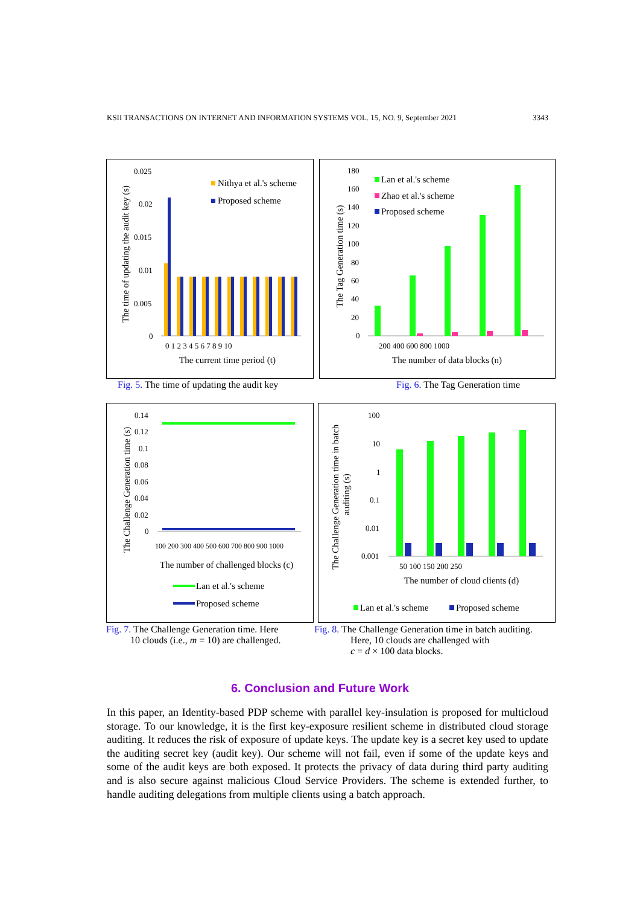KSII TRANSACTIONS ON INTERNET AND INFORMATION SYSTEMS VOL. 15, NO. 9, September 2021 3343
0.025
0.02
0.015
0.01
0.005
0
0 1 2 3 4 5 6 7 8 9 10
The current time period (t)
Nithya et al.'s scheme
Proposed scheme
The time of updating the audit key (s)
180
160
140
120
100
80
60
40
20
0
200 400 600 800 1000
The number of data blocks (n)
Lan et al.'s scheme
Zhao et al.'s scheme
Proposed scheme
The Tag Generation time (s)
Fig. 5. The time of updating the audit key
Fig. 6. The Tag Generation time
0.14
0.12
0.1
0.08
0.06
0.04
0.02
0
100 200 300 400 500 600 700 800 900 1000
The number of challenged blocks (c)
Lan et al.'s scheme
Proposed scheme
The Challenge Generation time (s)
100
10
1
0.1
0.01
0.001
50 100 150 200 250
The number of cloud clients (d)
Lan et al.'s scheme
Proposed scheme
The Challenge Generation time in batch
auditing (s)
Fig. 7. The Challenge Generation time. Here
10 clouds (i.e., m = 10) are challenged.
Fig. 8. The Challenge Generation time in batch auditing.
Here, 10 clouds are challenged with
c = d × 100 data blocks.
6. Conclusion and Future Work
In this paper, an Identity-based PDP scheme with parallel key-insulation is proposed for multicloud storage. To our knowledge, it is the first key-exposure resilient scheme in distributed cloud storage auditing. It reduces the risk of exposure of update keys. The update key is a secret key used to update the auditing secret key (audit key). Our scheme will not fail, even if some of the update keys and some of the audit keys are both exposed. It protects the privacy of data during third party auditing and is also secure against malicious Cloud Service Providers. The scheme is extended further, to handle auditing delegations from multiple clients using a batch approach.